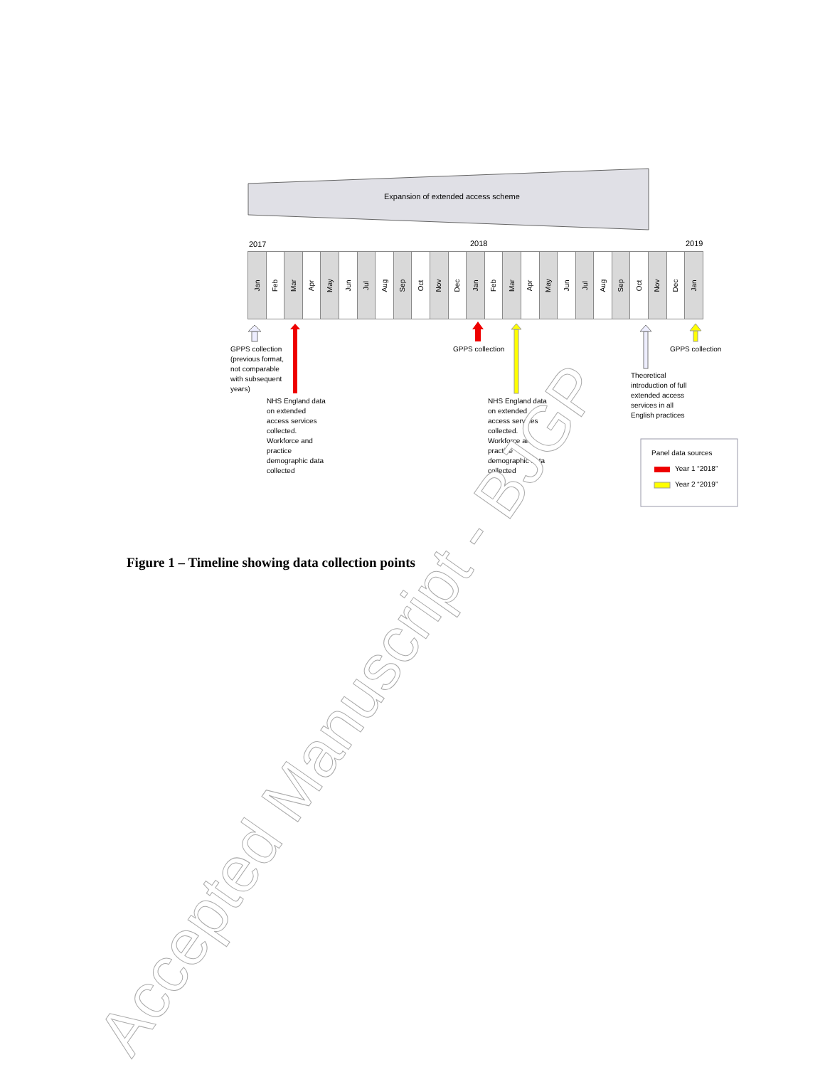Expansion of extended access scheme
2017 2018 2019
Jan
Feb
Mar
Apr
May
Jun
Jul
Aug
Sep
Oct
Nov
Dec
Jan
Feb
Mar
Apr
May
Jun
Jul
Aug
Sep
Oct
Nov
Dec
Jan
GPPS collection
(previous format,
not comparable
with subsequent
years)
GPPS collection GPPS collection
Theoretical
introduction of full
extended access
services in all
English practices
NHS England data
on extended
access services
collected.
Workforce and
practice
demographic data
collected
NHS England data
on extended
access services
collected.
Workforce and
practice
demographic data
collected
Panel data sources
Year 1 “2018”
Year 2 “2019”
Figure 1 – Timeline showing data collection points
Accepted Manuscript - BJGP